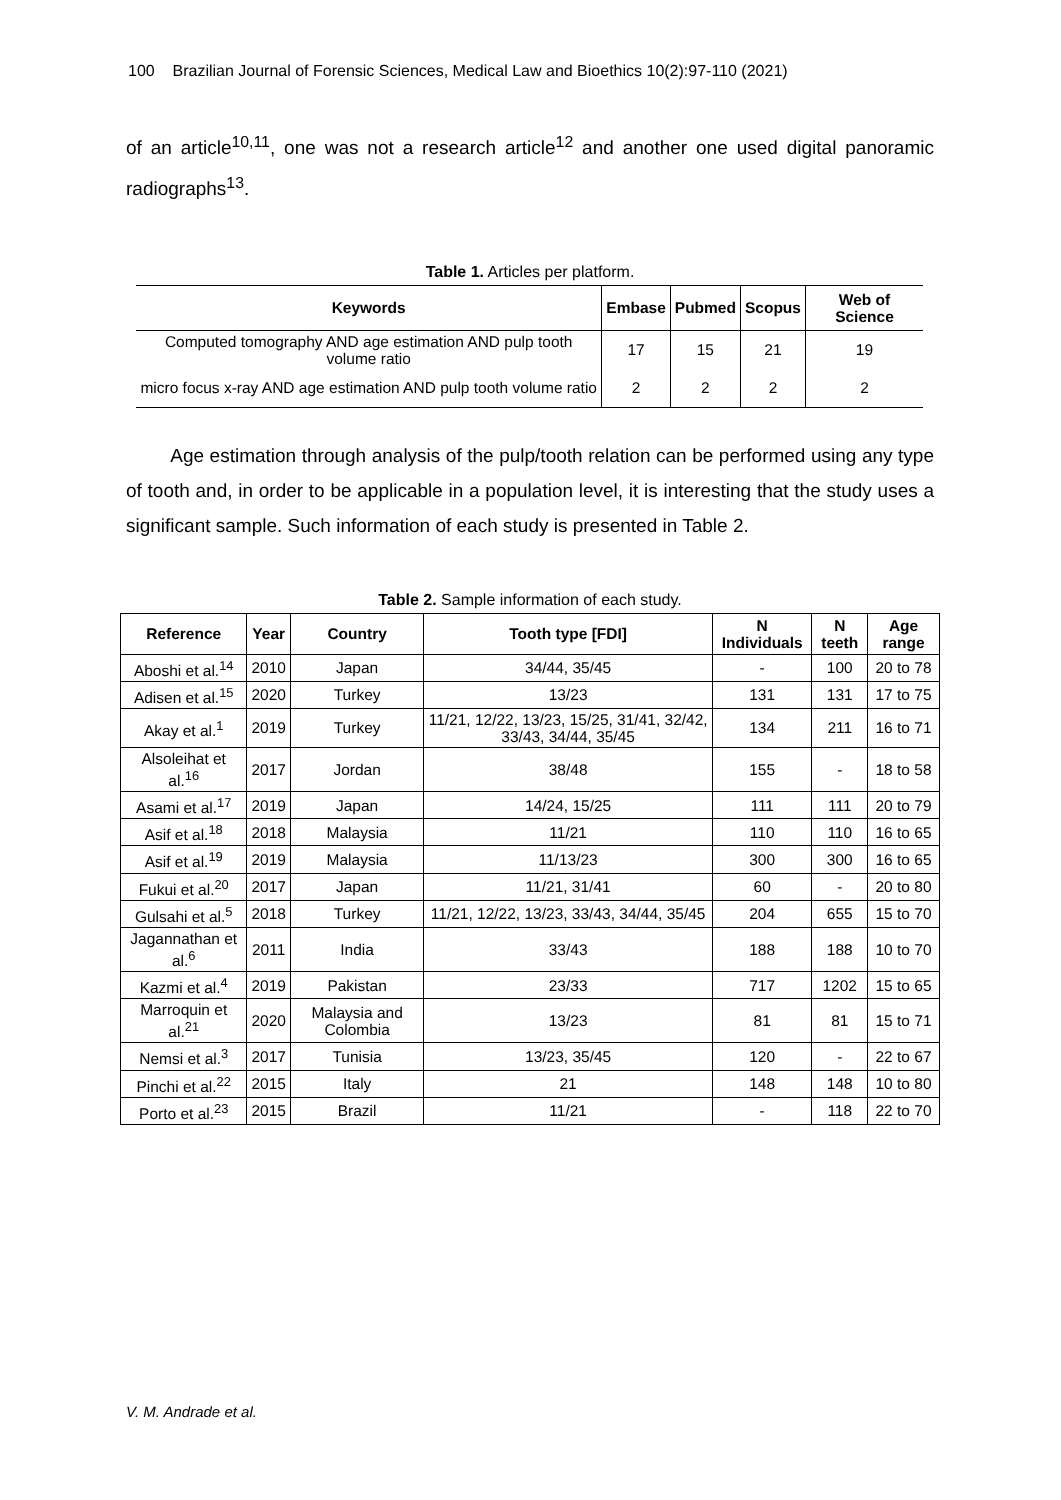100 Brazilian Journal of Forensic Sciences, Medical Law and Bioethics 10(2):97-110 (2021)
of an article<sup>10,11</sup>, one was not a research article<sup>12</sup> and another one used digital panoramic radiographs<sup>13</sup>.
Table 1. Articles per platform.
| Keywords | Embase | Pubmed | Scopus | Web of Science |
| --- | --- | --- | --- | --- |
| Computed tomography AND age estimation AND pulp tooth volume ratio | 17 | 15 | 21 | 19 |
| micro focus x-ray AND age estimation AND pulp tooth volume ratio | 2 | 2 | 2 | 2 |
Age estimation through analysis of the pulp/tooth relation can be performed using any type of tooth and, in order to be applicable in a population level, it is interesting that the study uses a significant sample. Such information of each study is presented in Table 2.
Table 2. Sample information of each study.
| Reference | Year | Country | Tooth type [FDI] | N Individuals | N teeth | Age range |
| --- | --- | --- | --- | --- | --- | --- |
| Aboshi et al.<sup>14</sup> | 2010 | Japan | 34/44, 35/45 | - | 100 | 20 to 78 |
| Adisen et al.<sup>15</sup> | 2020 | Turkey | 13/23 | 131 | 131 | 17 to 75 |
| Akay et al.<sup>1</sup> | 2019 | Turkey | 11/21, 12/22, 13/23, 15/25, 31/41, 32/42, 33/43, 34/44, 35/45 | 134 | 211 | 16 to 71 |
| Alsoleihat et al.<sup>16</sup> | 2017 | Jordan | 38/48 | 155 | - | 18 to 58 |
| Asami et al.<sup>17</sup> | 2019 | Japan | 14/24, 15/25 | 111 | 111 | 20 to 79 |
| Asif et al.<sup>18</sup> | 2018 | Malaysia | 11/21 | 110 | 110 | 16 to 65 |
| Asif et al.<sup>19</sup> | 2019 | Malaysia | 11/13/23 | 300 | 300 | 16 to 65 |
| Fukui et al.<sup>20</sup> | 2017 | Japan | 11/21, 31/41 | 60 | - | 20 to 80 |
| Gulsahi et al.<sup>5</sup> | 2018 | Turkey | 11/21, 12/22, 13/23, 33/43, 34/44, 35/45 | 204 | 655 | 15 to 70 |
| Jagannathan et al.<sup>6</sup> | 2011 | India | 33/43 | 188 | 188 | 10 to 70 |
| Kazmi et al.<sup>4</sup> | 2019 | Pakistan | 23/33 | 717 | 1202 | 15 to 65 |
| Marroquin et al.<sup>21</sup> | 2020 | Malaysia and Colombia | 13/23 | 81 | 81 | 15 to 71 |
| Nemsi et al.<sup>3</sup> | 2017 | Tunisia | 13/23, 35/45 | 120 | - | 22 to 67 |
| Pinchi et al.<sup>22</sup> | 2015 | Italy | 21 | 148 | 148 | 10 to 80 |
| Porto et al.<sup>23</sup> | 2015 | Brazil | 11/21 | - | 118 | 22 to 70 |
V. M. Andrade et al.